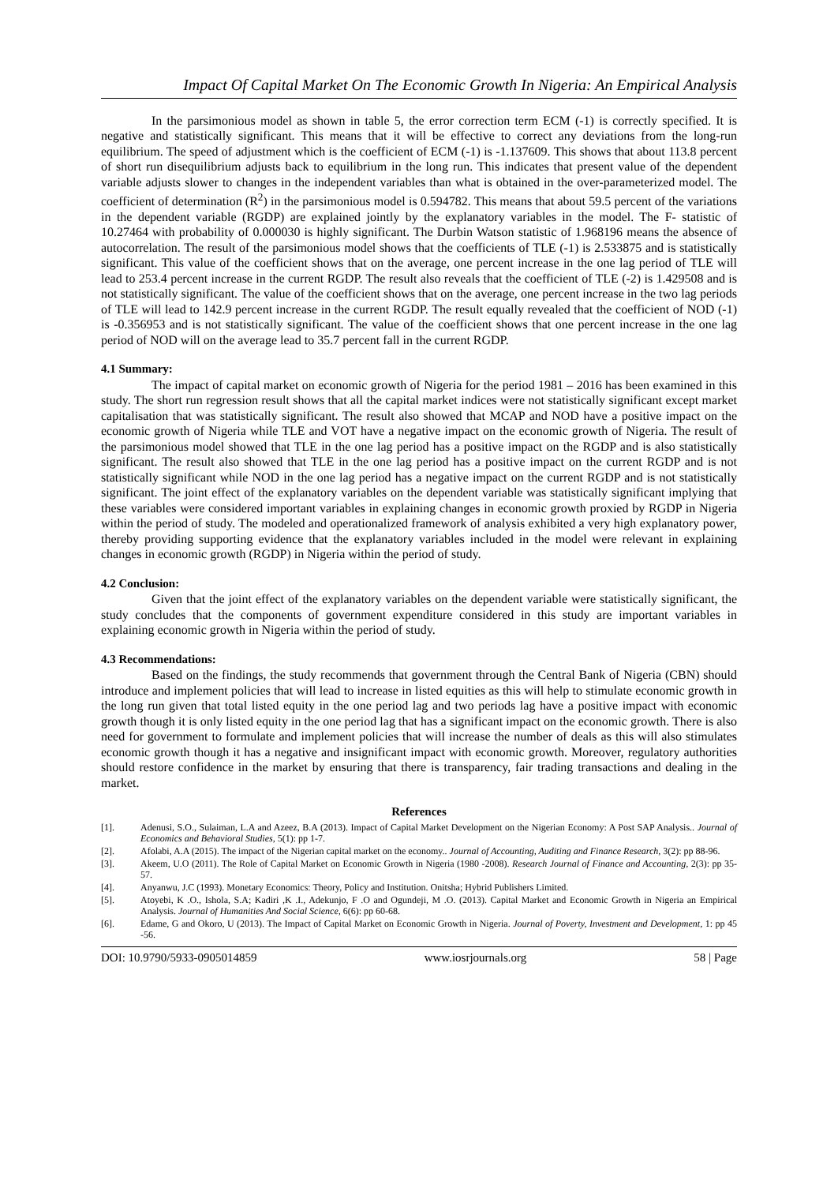Impact Of Capital Market On The Economic Growth In Nigeria: An Empirical Analysis
In the parsimonious model as shown in table 5, the error correction term ECM (-1) is correctly specified. It is negative and statistically significant. This means that it will be effective to correct any deviations from the long-run equilibrium. The speed of adjustment which is the coefficient of ECM (-1) is -1.137609. This shows that about 113.8 percent of short run disequilibrium adjusts back to equilibrium in the long run. This indicates that present value of the dependent variable adjusts slower to changes in the independent variables than what is obtained in the over-parameterized model. The coefficient of determination (R<sup>2</sup>) in the parsimonious model is 0.594782. This means that about 59.5 percent of the variations in the dependent variable (RGDP) are explained jointly by the explanatory variables in the model. The F- statistic of 10.27464 with probability of 0.000030 is highly significant. The Durbin Watson statistic of 1.968196 means the absence of autocorrelation. The result of the parsimonious model shows that the coefficients of TLE (-1) is 2.533875 and is statistically significant. This value of the coefficient shows that on the average, one percent increase in the one lag period of TLE will lead to 253.4 percent increase in the current RGDP. The result also reveals that the coefficient of TLE (-2) is 1.429508 and is not statistically significant. The value of the coefficient shows that on the average, one percent increase in the two lag periods of TLE will lead to 142.9 percent increase in the current RGDP. The result equally revealed that the coefficient of NOD (-1) is -0.356953 and is not statistically significant. The value of the coefficient shows that one percent increase in the one lag period of NOD will on the average lead to 35.7 percent fall in the current RGDP.
4.1 Summary:
The impact of capital market on economic growth of Nigeria for the period 1981 – 2016 has been examined in this study. The short run regression result shows that all the capital market indices were not statistically significant except market capitalisation that was statistically significant. The result also showed that MCAP and NOD have a positive impact on the economic growth of Nigeria while TLE and VOT have a negative impact on the economic growth of Nigeria. The result of the parsimonious model showed that TLE in the one lag period has a positive impact on the RGDP and is also statistically significant. The result also showed that TLE in the one lag period has a positive impact on the current RGDP and is not statistically significant while NOD in the one lag period has a negative impact on the current RGDP and is not statistically significant. The joint effect of the explanatory variables on the dependent variable was statistically significant implying that these variables were considered important variables in explaining changes in economic growth proxied by RGDP in Nigeria within the period of study. The modeled and operationalized framework of analysis exhibited a very high explanatory power, thereby providing supporting evidence that the explanatory variables included in the model were relevant in explaining changes in economic growth (RGDP) in Nigeria within the period of study.
4.2 Conclusion:
Given that the joint effect of the explanatory variables on the dependent variable were statistically significant, the study concludes that the components of government expenditure considered in this study are important variables in explaining economic growth in Nigeria within the period of study.
4.3 Recommendations:
Based on the findings, the study recommends that government through the Central Bank of Nigeria (CBN) should introduce and implement policies that will lead to increase in listed equities as this will help to stimulate economic growth in the long run given that total listed equity in the one period lag and two periods lag have a positive impact with economic growth though it is only listed equity in the one period lag that has a significant impact on the economic growth. There is also need for government to formulate and implement policies that will increase the number of deals as this will also stimulates economic growth though it has a negative and insignificant impact with economic growth. Moreover, regulatory authorities should restore confidence in the market by ensuring that there is transparency, fair trading transactions and dealing in the market.
References
[1]. Adenusi, S.O., Sulaiman, L.A and Azeez, B.A (2013). Impact of Capital Market Development on the Nigerian Economy: A Post SAP Analysis.. Journal of Economics and Behavioral Studies, 5(1): pp 1-7.
[2]. Afolabi, A.A (2015). The impact of the Nigerian capital market on the economy.. Journal of Accounting, Auditing and Finance Research, 3(2): pp 88-96.
[3]. Akeem, U.O (2011). The Role of Capital Market on Economic Growth in Nigeria (1980 -2008). Research Journal of Finance and Accounting, 2(3): pp 35-57.
[4]. Anyanwu, J.C (1993). Monetary Economics: Theory, Policy and Institution. Onitsha; Hybrid Publishers Limited.
[5]. Atoyebi, K .O., Ishola, S.A; Kadiri ,K .I., Adekunjo, F .O and Ogundeji, M .O. (2013). Capital Market and Economic Growth in Nigeria an Empirical Analysis. Journal of Humanities And Social Science, 6(6): pp 60-68.
[6]. Edame, G and Okoro, U (2013). The Impact of Capital Market on Economic Growth in Nigeria. Journal of Poverty, Investment and Development, 1: pp 45 -56.
DOI: 10.9790/5933-0905014859 www.iosrjournals.org 58 | Page